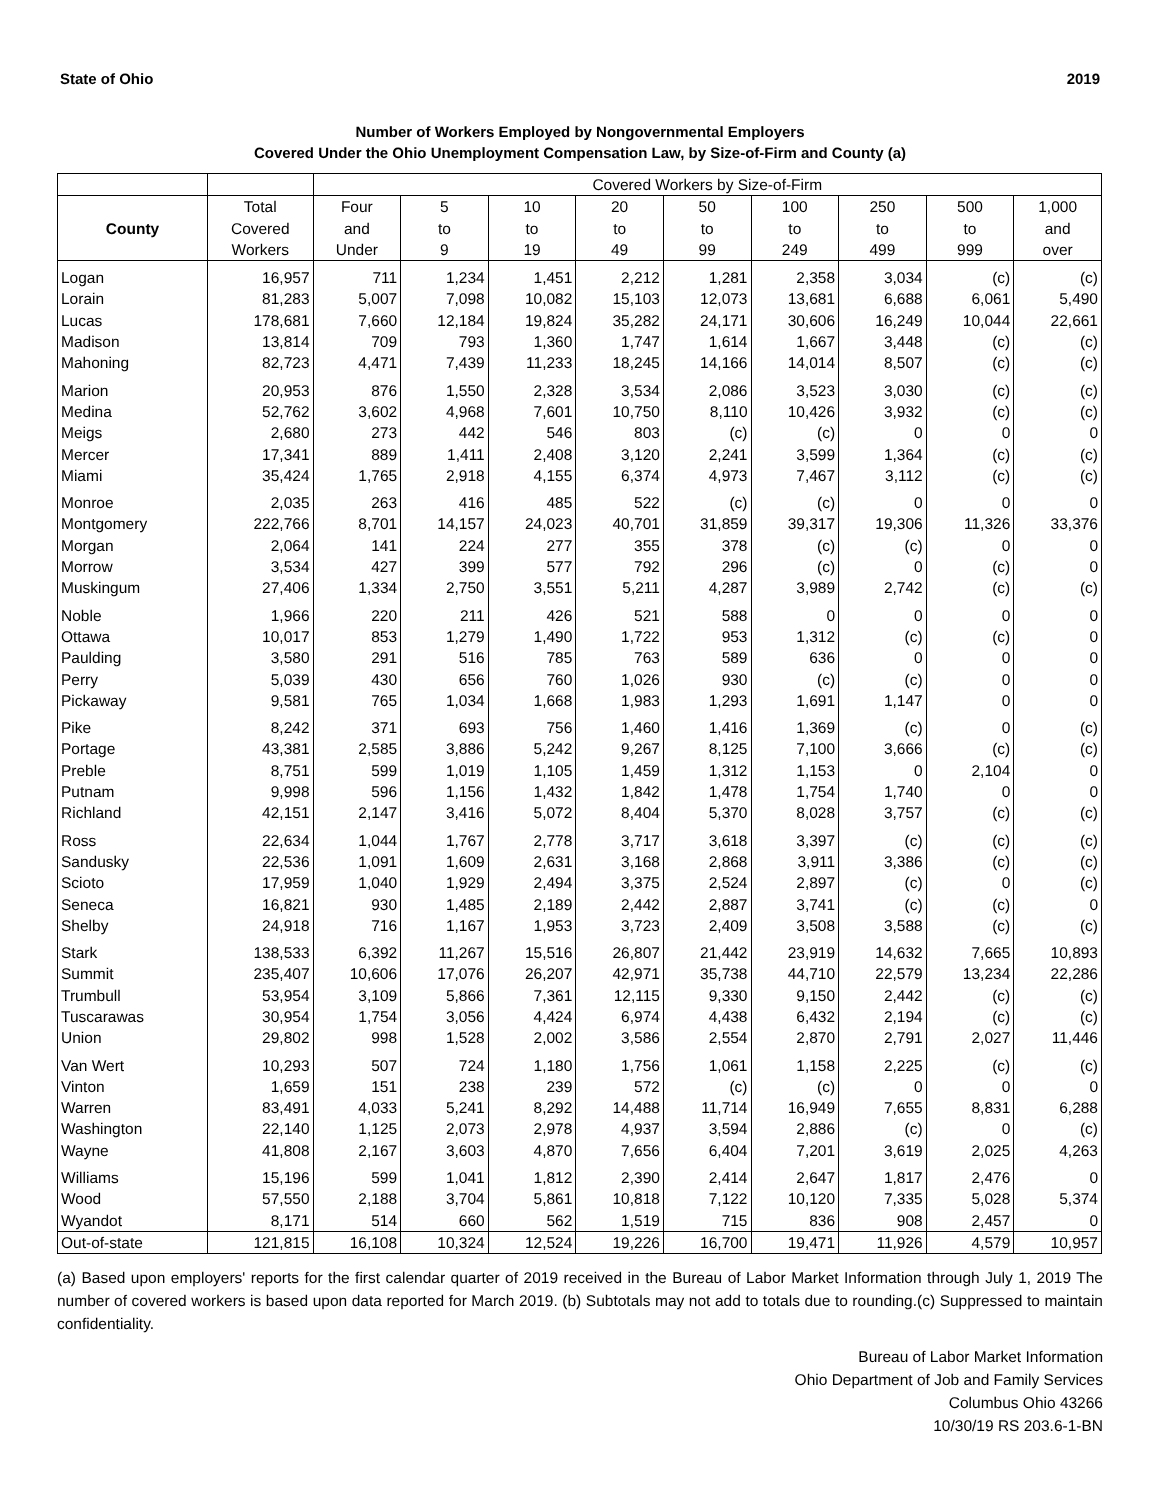State of Ohio 2019
Number of Workers Employed by Nongovernmental Employers
Covered Under the Ohio Unemployment Compensation Law, by Size-of-Firm and County (a)
| | | Covered Workers by Size-of-Firm | | | | | | | | |
| --- | --- | --- | --- | --- | --- | --- | --- | --- | --- | --- |
| County | Total Covered Workers | Four and Under | 5 to 9 | 10 to 19 | 20 to 49 | 50 to 99 | 100 to 249 | 250 to 499 | 500 to 999 | 1,000 and over |
| Logan | 16,957 | 711 | 1,234 | 1,451 | 2,212 | 1,281 | 2,358 | 3,034 | (c) | (c) |
| Lorain | 81,283 | 5,007 | 7,098 | 10,082 | 15,103 | 12,073 | 13,681 | 6,688 | 6,061 | 5,490 |
| Lucas | 178,681 | 7,660 | 12,184 | 19,824 | 35,282 | 24,171 | 30,606 | 16,249 | 10,044 | 22,661 |
| Madison | 13,814 | 709 | 793 | 1,360 | 1,747 | 1,614 | 1,667 | 3,448 | (c) | (c) |
| Mahoning | 82,723 | 4,471 | 7,439 | 11,233 | 18,245 | 14,166 | 14,014 | 8,507 | (c) | (c) |
| Marion | 20,953 | 876 | 1,550 | 2,328 | 3,534 | 2,086 | 3,523 | 3,030 | (c) | (c) |
| Medina | 52,762 | 3,602 | 4,968 | 7,601 | 10,750 | 8,110 | 10,426 | 3,932 | (c) | (c) |
| Meigs | 2,680 | 273 | 442 | 546 | 803 | (c) | (c) | 0 | 0 | 0 |
| Mercer | 17,341 | 889 | 1,411 | 2,408 | 3,120 | 2,241 | 3,599 | 1,364 | (c) | (c) |
| Miami | 35,424 | 1,765 | 2,918 | 4,155 | 6,374 | 4,973 | 7,467 | 3,112 | (c) | (c) |
| Monroe | 2,035 | 263 | 416 | 485 | 522 | (c) | (c) | 0 | 0 | 0 |
| Montgomery | 222,766 | 8,701 | 14,157 | 24,023 | 40,701 | 31,859 | 39,317 | 19,306 | 11,326 | 33,376 |
| Morgan | 2,064 | 141 | 224 | 277 | 355 | 378 | (c) | (c) | 0 | 0 |
| Morrow | 3,534 | 427 | 399 | 577 | 792 | 296 | (c) | 0 | (c) | 0 |
| Muskingum | 27,406 | 1,334 | 2,750 | 3,551 | 5,211 | 4,287 | 3,989 | 2,742 | (c) | (c) |
| Noble | 1,966 | 220 | 211 | 426 | 521 | 588 | 0 | 0 | 0 | 0 |
| Ottawa | 10,017 | 853 | 1,279 | 1,490 | 1,722 | 953 | 1,312 | (c) | (c) | 0 |
| Paulding | 3,580 | 291 | 516 | 785 | 763 | 589 | 636 | 0 | 0 | 0 |
| Perry | 5,039 | 430 | 656 | 760 | 1,026 | 930 | (c) | (c) | 0 | 0 |
| Pickaway | 9,581 | 765 | 1,034 | 1,668 | 1,983 | 1,293 | 1,691 | 1,147 | 0 | 0 |
| Pike | 8,242 | 371 | 693 | 756 | 1,460 | 1,416 | 1,369 | (c) | 0 | (c) |
| Portage | 43,381 | 2,585 | 3,886 | 5,242 | 9,267 | 8,125 | 7,100 | 3,666 | (c) | (c) |
| Preble | 8,751 | 599 | 1,019 | 1,105 | 1,459 | 1,312 | 1,153 | 0 | 2,104 | 0 |
| Putnam | 9,998 | 596 | 1,156 | 1,432 | 1,842 | 1,478 | 1,754 | 1,740 | 0 | 0 |
| Richland | 42,151 | 2,147 | 3,416 | 5,072 | 8,404 | 5,370 | 8,028 | 3,757 | (c) | (c) |
| Ross | 22,634 | 1,044 | 1,767 | 2,778 | 3,717 | 3,618 | 3,397 | (c) | (c) | (c) |
| Sandusky | 22,536 | 1,091 | 1,609 | 2,631 | 3,168 | 2,868 | 3,911 | 3,386 | (c) | (c) |
| Scioto | 17,959 | 1,040 | 1,929 | 2,494 | 3,375 | 2,524 | 2,897 | (c) | 0 | (c) |
| Seneca | 16,821 | 930 | 1,485 | 2,189 | 2,442 | 2,887 | 3,741 | (c) | (c) | 0 |
| Shelby | 24,918 | 716 | 1,167 | 1,953 | 3,723 | 2,409 | 3,508 | 3,588 | (c) | (c) |
| Stark | 138,533 | 6,392 | 11,267 | 15,516 | 26,807 | 21,442 | 23,919 | 14,632 | 7,665 | 10,893 |
| Summit | 235,407 | 10,606 | 17,076 | 26,207 | 42,971 | 35,738 | 44,710 | 22,579 | 13,234 | 22,286 |
| Trumbull | 53,954 | 3,109 | 5,866 | 7,361 | 12,115 | 9,330 | 9,150 | 2,442 | (c) | (c) |
| Tuscarawas | 30,954 | 1,754 | 3,056 | 4,424 | 6,974 | 4,438 | 6,432 | 2,194 | (c) | (c) |
| Union | 29,802 | 998 | 1,528 | 2,002 | 3,586 | 2,554 | 2,870 | 2,791 | 2,027 | 11,446 |
| Van Wert | 10,293 | 507 | 724 | 1,180 | 1,756 | 1,061 | 1,158 | 2,225 | (c) | (c) |
| Vinton | 1,659 | 151 | 238 | 239 | 572 | (c) | (c) | 0 | 0 | 0 |
| Warren | 83,491 | 4,033 | 5,241 | 8,292 | 14,488 | 11,714 | 16,949 | 7,655 | 8,831 | 6,288 |
| Washington | 22,140 | 1,125 | 2,073 | 2,978 | 4,937 | 3,594 | 2,886 | (c) | 0 | (c) |
| Wayne | 41,808 | 2,167 | 3,603 | 4,870 | 7,656 | 6,404 | 7,201 | 3,619 | 2,025 | 4,263 |
| Williams | 15,196 | 599 | 1,041 | 1,812 | 2,390 | 2,414 | 2,647 | 1,817 | 2,476 | 0 |
| Wood | 57,550 | 2,188 | 3,704 | 5,861 | 10,818 | 7,122 | 10,120 | 7,335 | 5,028 | 5,374 |
| Wyandot | 8,171 | 514 | 660 | 562 | 1,519 | 715 | 836 | 908 | 2,457 | 0 |
| Out-of-state | 121,815 | 16,108 | 10,324 | 12,524 | 19,226 | 16,700 | 19,471 | 11,926 | 4,579 | 10,957 |
(a) Based upon employers' reports for the first calendar quarter of 2019 received in the Bureau of Labor Market Information through July 1, 2019 The number of covered workers is based upon data reported for March 2019. (b) Subtotals may not add to totals due to rounding.(c) Suppressed to maintain confidentiality.
Bureau of Labor Market Information
Ohio Department of Job and Family Services
Columbus Ohio 43266
10/30/19 RS 203.6-1-BN